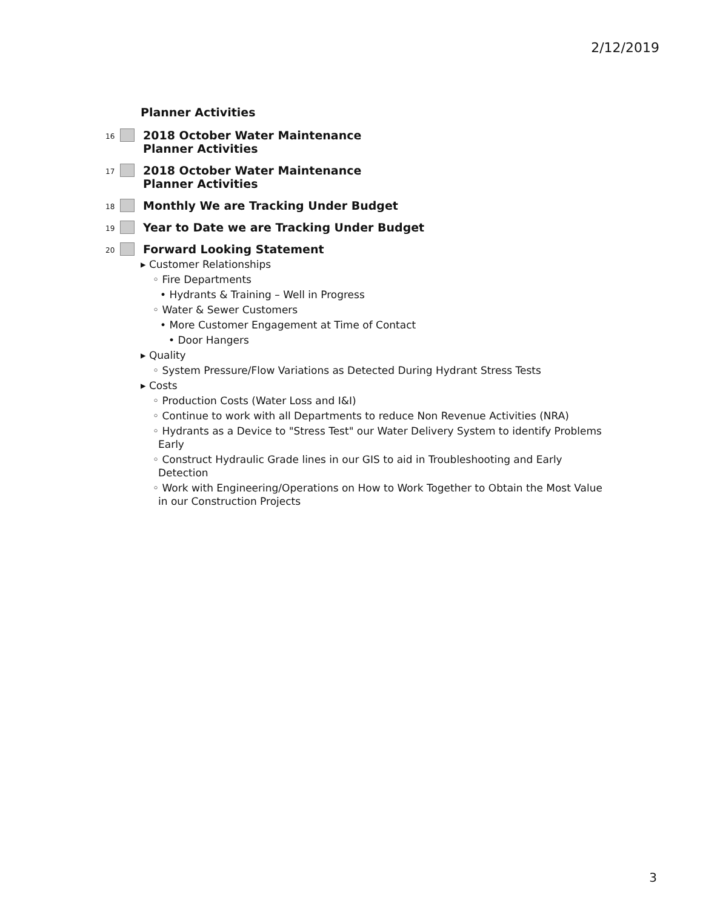2/12/2019
Planner Activities
16
2018 October Water Maintenance
Planner Activities
17
2018 October Water Maintenance
Planner Activities
18
Monthly We are Tracking Under Budget
19
Year to Date we are Tracking Under Budget
20
Forward Looking Statement
▸ Customer Relationships
◦ Fire Departments
• Hydrants & Training – Well in Progress
◦ Water & Sewer Customers
• More Customer Engagement at Time of Contact
• Door Hangers
▸ Quality
◦ System Pressure/Flow Variations as Detected During Hydrant Stress Tests
▸ Costs
◦ Production Costs (Water Loss and I&I)
◦ Continue to work with all Departments to reduce Non Revenue Activities (NRA)
◦ Hydrants as a Device to "Stress Test" our Water Delivery System to identify Problems Early
◦ Construct Hydraulic Grade lines in our GIS to aid in Troubleshooting and Early Detection
◦ Work with Engineering/Operations on How to Work Together to Obtain the Most Value in our Construction Projects
3